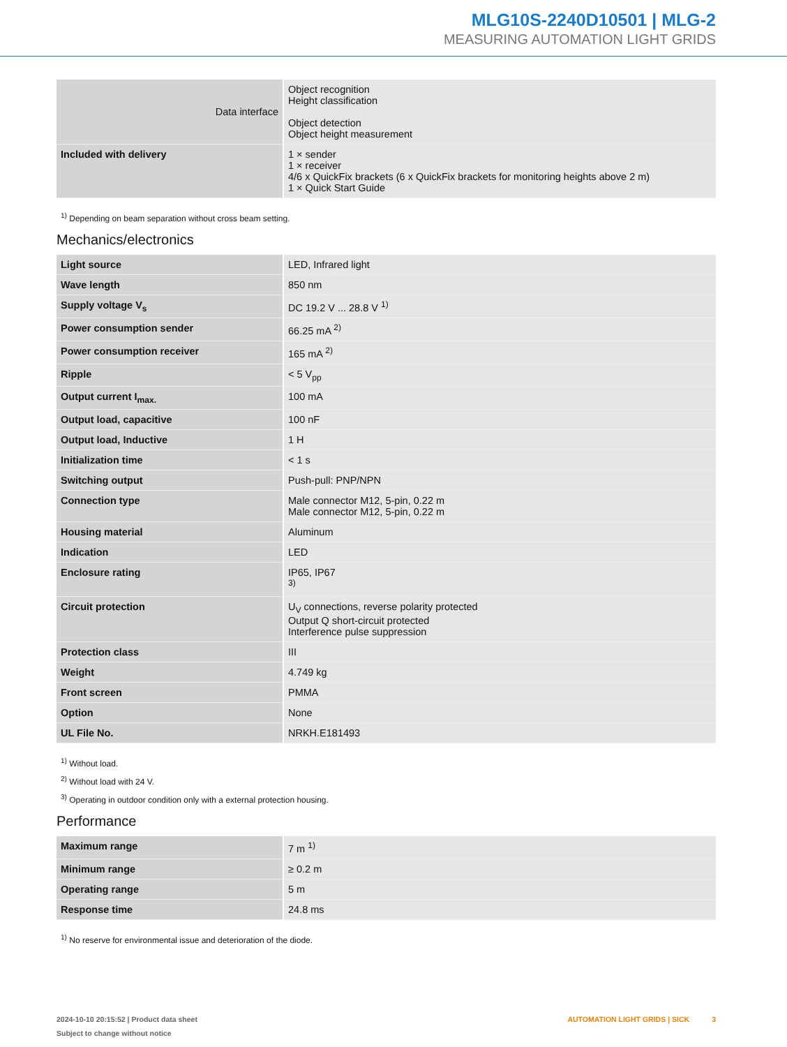MLG10S-2240D10501 | MLG-2
MEASURING AUTOMATION LIGHT GRIDS
| Data interface | Object recognition Height classification Object detection Object height measurement |
| Included with delivery | 1 × sender 1 × receiver 4/6 x QuickFix brackets (6 x QuickFix brackets for monitoring heights above 2 m) 1 × Quick Start Guide |
<sup>1)</sup> Depending on beam separation without cross beam setting.
Mechanics/electronics
| Light source | LED, Infrared light |
| Wave length | 850 nm |
| Supply voltage V<sub>s</sub> | DC 19.2 V ... 28.8 V <sup>1)</sup> |
| Power consumption sender | 66.25 mA <sup>2)</sup> |
| Power consumption receiver | 165 mA <sup>2)</sup> |
| Ripple | < 5 V<sub>pp</sub> |
| Output current I<sub>max.</sub> | 100 mA |
| Output load, capacitive | 100 nF |
| Output load, Inductive | 1 H |
| Initialization time | < 1 s |
| Switching output | Push-pull: PNP/NPN |
| Connection type | Male connector M12, 5-pin, 0.22 m Male connector M12, 5-pin, 0.22 m |
| Housing material | Aluminum |
| Indication | LED |
| Enclosure rating | IP65, IP67 <sup>3)</sup> |
| Circuit protection | U<sub>V</sub> connections, reverse polarity protected Output Q short-circuit protected Interference pulse suppression |
| Protection class | III |
| Weight | 4.749 kg |
| Front screen | PMMA |
| Option | None |
| UL File No. | NRKH.E181493 |
<sup>1)</sup> Without load.
<sup>2)</sup> Without load with 24 V.
<sup>3)</sup> Operating in outdoor condition only with a external protection housing.
Performance
| Maximum range | 7 m <sup>1)</sup> |
| Minimum range | ≥ 0.2 m |
| Operating range | 5 m |
| Response time | 24.8 ms |
<sup>1)</sup> No reserve for environmental issue and deterioration of the diode.
2024-10-10 20:15:52 | Product data sheet
Subject to change without notice
AUTOMATION LIGHT GRIDS | SICK 3